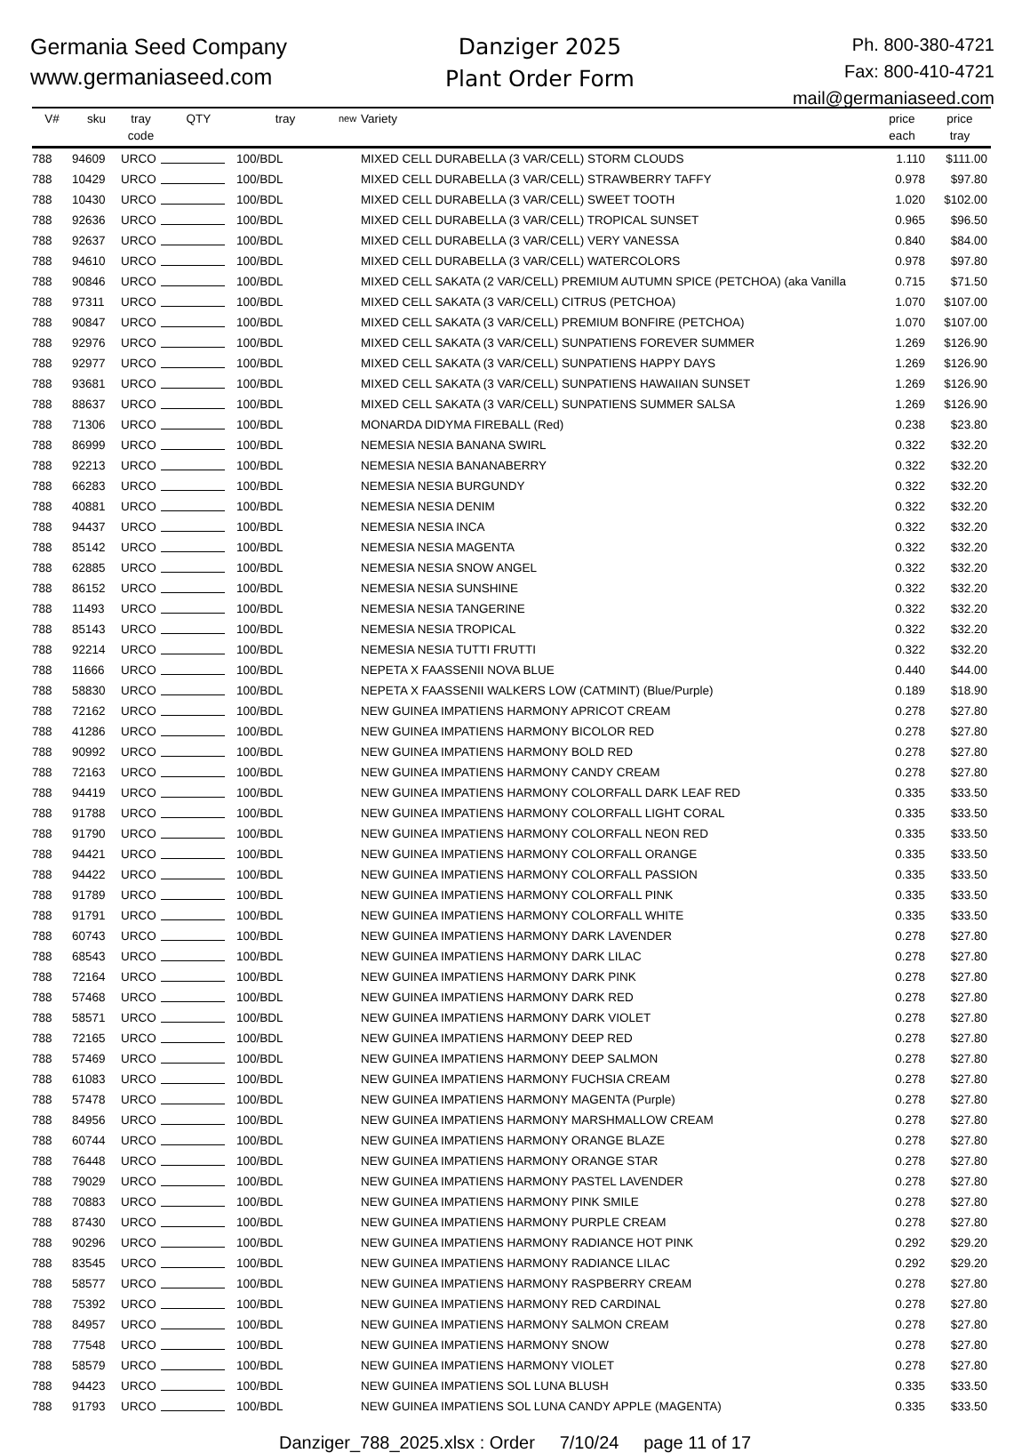Germania Seed Company
www.germaniaseed.com
Danziger 2025
Plant Order Form
Ph. 800-380-4721
Fax: 800-410-4721
mail@germaniaseed.com
| V# | sku | tray code | QTY | tray | new | Variety | price each | price tray |
| --- | --- | --- | --- | --- | --- | --- | --- | --- |
| 788 | 94609 | URCO | | 100/BDL | | MIXED CELL DURABELLA (3 VAR/CELL) STORM CLOUDS | 1.110 | $111.00 |
| 788 | 10429 | URCO | | 100/BDL | | MIXED CELL DURABELLA (3 VAR/CELL) STRAWBERRY TAFFY | 0.978 | $97.80 |
| 788 | 10430 | URCO | | 100/BDL | | MIXED CELL DURABELLA (3 VAR/CELL) SWEET TOOTH | 1.020 | $102.00 |
| 788 | 92636 | URCO | | 100/BDL | | MIXED CELL DURABELLA (3 VAR/CELL) TROPICAL SUNSET | 0.965 | $96.50 |
| 788 | 92637 | URCO | | 100/BDL | | MIXED CELL DURABELLA (3 VAR/CELL) VERY VANESSA | 0.840 | $84.00 |
| 788 | 94610 | URCO | | 100/BDL | | MIXED CELL DURABELLA (3 VAR/CELL) WATERCOLORS | 0.978 | $97.80 |
| 788 | 90846 | URCO | | 100/BDL | | MIXED CELL SAKATA (2 VAR/CELL) PREMIUM AUTUMN SPICE (PETCHOA) (aka Vanilla | 0.715 | $71.50 |
| 788 | 97311 | URCO | | 100/BDL | | MIXED CELL SAKATA (3 VAR/CELL) CITRUS (PETCHOA) | 1.070 | $107.00 |
| 788 | 90847 | URCO | | 100/BDL | | MIXED CELL SAKATA (3 VAR/CELL) PREMIUM BONFIRE (PETCHOA) | 1.070 | $107.00 |
| 788 | 92976 | URCO | | 100/BDL | | MIXED CELL SAKATA (3 VAR/CELL) SUNPATIENS FOREVER SUMMER | 1.269 | $126.90 |
| 788 | 92977 | URCO | | 100/BDL | | MIXED CELL SAKATA (3 VAR/CELL) SUNPATIENS HAPPY DAYS | 1.269 | $126.90 |
| 788 | 93681 | URCO | | 100/BDL | | MIXED CELL SAKATA (3 VAR/CELL) SUNPATIENS HAWAIIAN SUNSET | 1.269 | $126.90 |
| 788 | 88637 | URCO | | 100/BDL | | MIXED CELL SAKATA (3 VAR/CELL) SUNPATIENS SUMMER SALSA | 1.269 | $126.90 |
| 788 | 71306 | URCO | | 100/BDL | | MONARDA DIDYMA FIREBALL (Red) | 0.238 | $23.80 |
| 788 | 86999 | URCO | | 100/BDL | | NEMESIA NESIA BANANA SWIRL | 0.322 | $32.20 |
| 788 | 92213 | URCO | | 100/BDL | | NEMESIA NESIA BANANABERRY | 0.322 | $32.20 |
| 788 | 66283 | URCO | | 100/BDL | | NEMESIA NESIA BURGUNDY | 0.322 | $32.20 |
| 788 | 40881 | URCO | | 100/BDL | | NEMESIA NESIA DENIM | 0.322 | $32.20 |
| 788 | 94437 | URCO | | 100/BDL | | NEMESIA NESIA INCA | 0.322 | $32.20 |
| 788 | 85142 | URCO | | 100/BDL | | NEMESIA NESIA MAGENTA | 0.322 | $32.20 |
| 788 | 62885 | URCO | | 100/BDL | | NEMESIA NESIA SNOW ANGEL | 0.322 | $32.20 |
| 788 | 86152 | URCO | | 100/BDL | | NEMESIA NESIA SUNSHINE | 0.322 | $32.20 |
| 788 | 11493 | URCO | | 100/BDL | | NEMESIA NESIA TANGERINE | 0.322 | $32.20 |
| 788 | 85143 | URCO | | 100/BDL | | NEMESIA NESIA TROPICAL | 0.322 | $32.20 |
| 788 | 92214 | URCO | | 100/BDL | | NEMESIA NESIA TUTTI FRUTTI | 0.322 | $32.20 |
| 788 | 11666 | URCO | | 100/BDL | | NEPETA X FAASSENII NOVA BLUE | 0.440 | $44.00 |
| 788 | 58830 | URCO | | 100/BDL | | NEPETA X FAASSENII WALKERS LOW (CATMINT) (Blue/Purple) | 0.189 | $18.90 |
| 788 | 72162 | URCO | | 100/BDL | | NEW GUINEA IMPATIENS HARMONY APRICOT CREAM | 0.278 | $27.80 |
| 788 | 41286 | URCO | | 100/BDL | | NEW GUINEA IMPATIENS HARMONY BICOLOR RED | 0.278 | $27.80 |
| 788 | 90992 | URCO | | 100/BDL | | NEW GUINEA IMPATIENS HARMONY BOLD RED | 0.278 | $27.80 |
| 788 | 72163 | URCO | | 100/BDL | | NEW GUINEA IMPATIENS HARMONY CANDY CREAM | 0.278 | $27.80 |
| 788 | 94419 | URCO | | 100/BDL | | NEW GUINEA IMPATIENS HARMONY COLORFALL DARK LEAF RED | 0.335 | $33.50 |
| 788 | 91788 | URCO | | 100/BDL | | NEW GUINEA IMPATIENS HARMONY COLORFALL LIGHT CORAL | 0.335 | $33.50 |
| 788 | 91790 | URCO | | 100/BDL | | NEW GUINEA IMPATIENS HARMONY COLORFALL NEON RED | 0.335 | $33.50 |
| 788 | 94421 | URCO | | 100/BDL | | NEW GUINEA IMPATIENS HARMONY COLORFALL ORANGE | 0.335 | $33.50 |
| 788 | 94422 | URCO | | 100/BDL | | NEW GUINEA IMPATIENS HARMONY COLORFALL PASSION | 0.335 | $33.50 |
| 788 | 91789 | URCO | | 100/BDL | | NEW GUINEA IMPATIENS HARMONY COLORFALL PINK | 0.335 | $33.50 |
| 788 | 91791 | URCO | | 100/BDL | | NEW GUINEA IMPATIENS HARMONY COLORFALL WHITE | 0.335 | $33.50 |
| 788 | 60743 | URCO | | 100/BDL | | NEW GUINEA IMPATIENS HARMONY DARK LAVENDER | 0.278 | $27.80 |
| 788 | 68543 | URCO | | 100/BDL | | NEW GUINEA IMPATIENS HARMONY DARK LILAC | 0.278 | $27.80 |
| 788 | 72164 | URCO | | 100/BDL | | NEW GUINEA IMPATIENS HARMONY DARK PINK | 0.278 | $27.80 |
| 788 | 57468 | URCO | | 100/BDL | | NEW GUINEA IMPATIENS HARMONY DARK RED | 0.278 | $27.80 |
| 788 | 58571 | URCO | | 100/BDL | | NEW GUINEA IMPATIENS HARMONY DARK VIOLET | 0.278 | $27.80 |
| 788 | 72165 | URCO | | 100/BDL | | NEW GUINEA IMPATIENS HARMONY DEEP RED | 0.278 | $27.80 |
| 788 | 57469 | URCO | | 100/BDL | | NEW GUINEA IMPATIENS HARMONY DEEP SALMON | 0.278 | $27.80 |
| 788 | 61083 | URCO | | 100/BDL | | NEW GUINEA IMPATIENS HARMONY FUCHSIA CREAM | 0.278 | $27.80 |
| 788 | 57478 | URCO | | 100/BDL | | NEW GUINEA IMPATIENS HARMONY MAGENTA (Purple) | 0.278 | $27.80 |
| 788 | 84956 | URCO | | 100/BDL | | NEW GUINEA IMPATIENS HARMONY MARSHMALLOW CREAM | 0.278 | $27.80 |
| 788 | 60744 | URCO | | 100/BDL | | NEW GUINEA IMPATIENS HARMONY ORANGE BLAZE | 0.278 | $27.80 |
| 788 | 76448 | URCO | | 100/BDL | | NEW GUINEA IMPATIENS HARMONY ORANGE STAR | 0.278 | $27.80 |
| 788 | 79029 | URCO | | 100/BDL | | NEW GUINEA IMPATIENS HARMONY PASTEL LAVENDER | 0.278 | $27.80 |
| 788 | 70883 | URCO | | 100/BDL | | NEW GUINEA IMPATIENS HARMONY PINK SMILE | 0.278 | $27.80 |
| 788 | 87430 | URCO | | 100/BDL | | NEW GUINEA IMPATIENS HARMONY PURPLE CREAM | 0.278 | $27.80 |
| 788 | 90296 | URCO | | 100/BDL | | NEW GUINEA IMPATIENS HARMONY RADIANCE HOT PINK | 0.292 | $29.20 |
| 788 | 83545 | URCO | | 100/BDL | | NEW GUINEA IMPATIENS HARMONY RADIANCE LILAC | 0.292 | $29.20 |
| 788 | 58577 | URCO | | 100/BDL | | NEW GUINEA IMPATIENS HARMONY RASPBERRY CREAM | 0.278 | $27.80 |
| 788 | 75392 | URCO | | 100/BDL | | NEW GUINEA IMPATIENS HARMONY RED CARDINAL | 0.278 | $27.80 |
| 788 | 84957 | URCO | | 100/BDL | | NEW GUINEA IMPATIENS HARMONY SALMON CREAM | 0.278 | $27.80 |
| 788 | 77548 | URCO | | 100/BDL | | NEW GUINEA IMPATIENS HARMONY SNOW | 0.278 | $27.80 |
| 788 | 58579 | URCO | | 100/BDL | | NEW GUINEA IMPATIENS HARMONY VIOLET | 0.278 | $27.80 |
| 788 | 94423 | URCO | | 100/BDL | | NEW GUINEA IMPATIENS SOL LUNA BLUSH | 0.335 | $33.50 |
| 788 | 91793 | URCO | | 100/BDL | | NEW GUINEA IMPATIENS SOL LUNA CANDY APPLE (MAGENTA) | 0.335 | $33.50 |
Danziger_788_2025.xlsx : Order 7/10/24 page 11 of 17